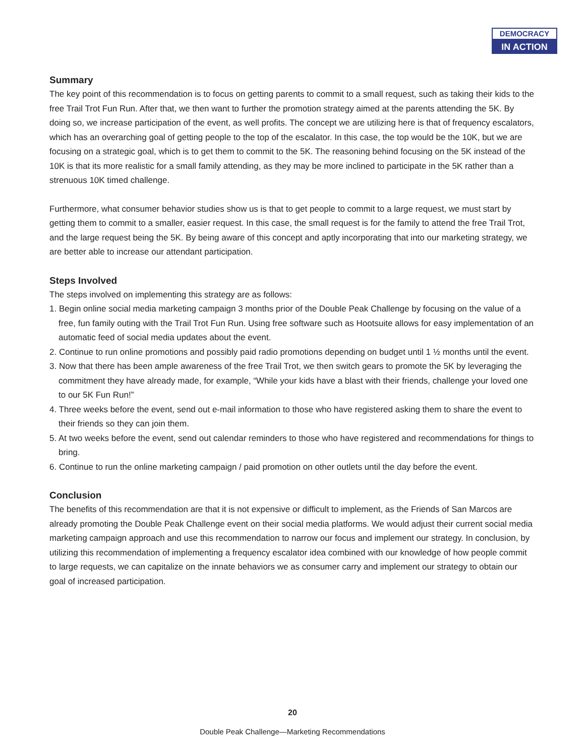DEMOCRACY
IN ACTION
Summary
The key point of this recommendation is to focus on getting parents to commit to a small request, such as taking their kids to the free Trail Trot Fun Run. After that, we then want to further the promotion strategy aimed at the parents attending the 5K. By doing so, we increase participation of the event, as well profits. The concept we are utilizing here is that of frequency escalators, which has an overarching goal of getting people to the top of the escalator. In this case, the top would be the 10K, but we are focusing on a strategic goal, which is to get them to commit to the 5K. The reasoning behind focusing on the 5K instead of the 10K is that its more realistic for a small family attending, as they may be more inclined to participate in the 5K rather than a strenuous 10K timed challenge.
Furthermore, what consumer behavior studies show us is that to get people to commit to a large request, we must start by getting them to commit to a smaller, easier request. In this case, the small request is for the family to attend the free Trail Trot, and the large request being the 5K. By being aware of this concept and aptly incorporating that into our marketing strategy, we are better able to increase our attendant participation.
Steps Involved
The steps involved on implementing this strategy are as follows:
1. Begin online social media marketing campaign 3 months prior of the Double Peak Challenge by focusing on the value of a free, fun family outing with the Trail Trot Fun Run. Using free software such as Hootsuite allows for easy implementation of an automatic feed of social media updates about the event.
2. Continue to run online promotions and possibly paid radio promotions depending on budget until 1 ½ months until the event.
3. Now that there has been ample awareness of the free Trail Trot, we then switch gears to promote the 5K by leveraging the commitment they have already made, for example, “While your kids have a blast with their friends, challenge your loved one to our 5K Fun Run!”
4. Three weeks before the event, send out e-mail information to those who have registered asking them to share the event to their friends so they can join them.
5. At two weeks before the event, send out calendar reminders to those who have registered and recommendations for things to bring.
6. Continue to run the online marketing campaign / paid promotion on other outlets until the day before the event.
Conclusion
The benefits of this recommendation are that it is not expensive or difficult to implement, as the Friends of San Marcos are already promoting the Double Peak Challenge event on their social media platforms. We would adjust their current social media marketing campaign approach and use this recommendation to narrow our focus and implement our strategy. In conclusion, by utilizing this recommendation of implementing a frequency escalator idea combined with our knowledge of how people commit to large requests, we can capitalize on the innate behaviors we as consumer carry and implement our strategy to obtain our goal of increased participation.
20
Double Peak Challenge—Marketing Recommendations